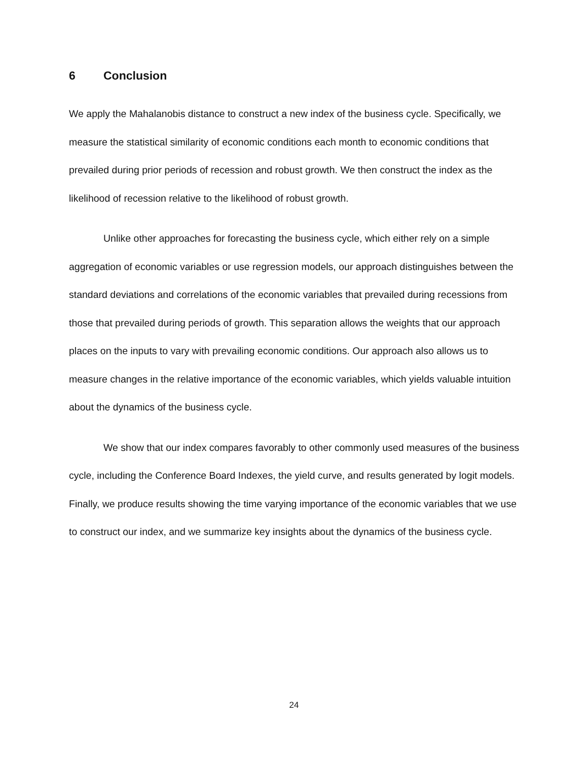6 Conclusion
We apply the Mahalanobis distance to construct a new index of the business cycle. Specifically, we measure the statistical similarity of economic conditions each month to economic conditions that prevailed during prior periods of recession and robust growth. We then construct the index as the likelihood of recession relative to the likelihood of robust growth.
Unlike other approaches for forecasting the business cycle, which either rely on a simple aggregation of economic variables or use regression models, our approach distinguishes between the standard deviations and correlations of the economic variables that prevailed during recessions from those that prevailed during periods of growth. This separation allows the weights that our approach places on the inputs to vary with prevailing economic conditions. Our approach also allows us to measure changes in the relative importance of the economic variables, which yields valuable intuition about the dynamics of the business cycle.
We show that our index compares favorably to other commonly used measures of the business cycle, including the Conference Board Indexes, the yield curve, and results generated by logit models. Finally, we produce results showing the time varying importance of the economic variables that we use to construct our index, and we summarize key insights about the dynamics of the business cycle.
24